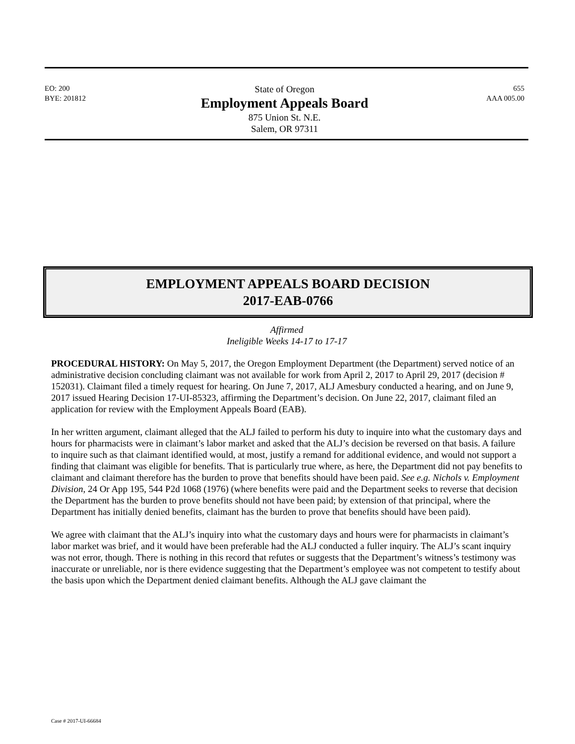EO: 200
BYE: 201812
State of Oregon
Employment Appeals Board
875 Union St. N.E.
Salem, OR 97311
655
AAA 005.00
EMPLOYMENT APPEALS BOARD DECISION
2017-EAB-0766
Affirmed
Ineligible Weeks 14-17 to 17-17
PROCEDURAL HISTORY: On May 5, 2017, the Oregon Employment Department (the Department) served notice of an administrative decision concluding claimant was not available for work from April 2, 2017 to April 29, 2017 (decision # 152031). Claimant filed a timely request for hearing. On June 7, 2017, ALJ Amesbury conducted a hearing, and on June 9, 2017 issued Hearing Decision 17-UI-85323, affirming the Department’s decision. On June 22, 2017, claimant filed an application for review with the Employment Appeals Board (EAB).
In her written argument, claimant alleged that the ALJ failed to perform his duty to inquire into what the customary days and hours for pharmacists were in claimant’s labor market and asked that the ALJ’s decision be reversed on that basis. A failure to inquire such as that claimant identified would, at most, justify a remand for additional evidence, and would not support a finding that claimant was eligible for benefits. That is particularly true where, as here, the Department did not pay benefits to claimant and claimant therefore has the burden to prove that benefits should have been paid. See e.g. Nichols v. Employment Division, 24 Or App 195, 544 P2d 1068 (1976) (where benefits were paid and the Department seeks to reverse that decision the Department has the burden to prove benefits should not have been paid; by extension of that principal, where the Department has initially denied benefits, claimant has the burden to prove that benefits should have been paid).
We agree with claimant that the ALJ’s inquiry into what the customary days and hours were for pharmacists in claimant’s labor market was brief, and it would have been preferable had the ALJ conducted a fuller inquiry. The ALJ’s scant inquiry was not error, though. There is nothing in this record that refutes or suggests that the Department’s witness’s testimony was inaccurate or unreliable, nor is there evidence suggesting that the Department’s employee was not competent to testify about the basis upon which the Department denied claimant benefits. Although the ALJ gave claimant the
Case # 2017-UI-66684